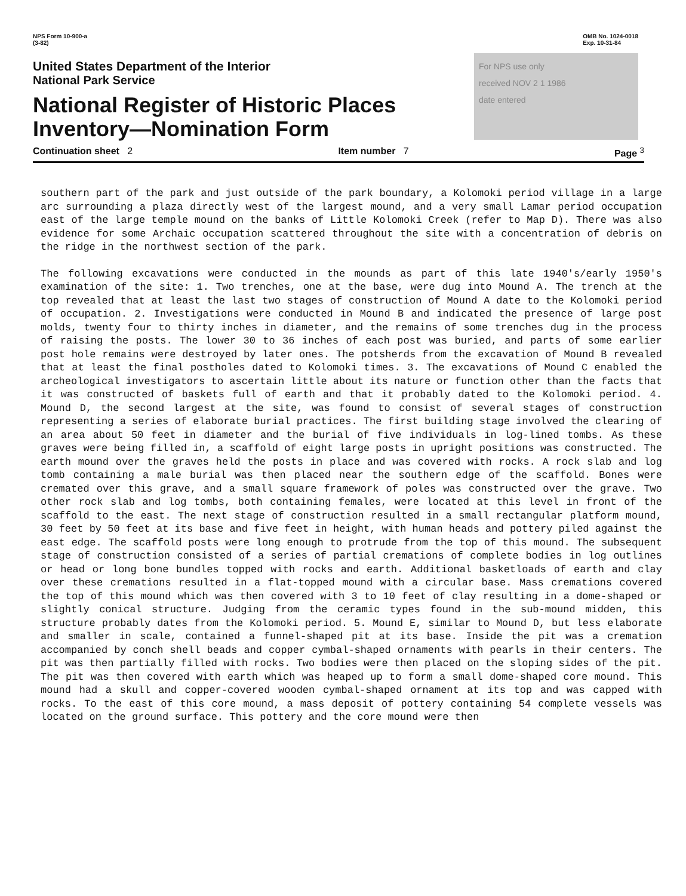NPS Form 10-900-a
(3-82)
OMB No. 1024-0018
Exp. 10-31-84
United States Department of the Interior
National Park Service
National Register of Historic Places
Inventory—Nomination Form
For NPS use only
received NOV 2 1 1986
date entered
Continuation sheet 2 Item number 7 Page <sup>3</sup>
southern part of the park and just outside of the park boundary, a Kolomoki period village in a large arc surrounding a plaza directly west of the largest mound, and a very small Lamar period occupation east of the large temple mound on the banks of Little Kolomoki Creek (refer to Map D). There was also evidence for some Archaic occupation scattered throughout the site with a concentration of debris on the ridge in the northwest section of the park.
The following excavations were conducted in the mounds as part of this late 1940's/early 1950's examination of the site: 1. Two trenches, one at the base, were dug into Mound A. The trench at the top revealed that at least the last two stages of construction of Mound A date to the Kolomoki period of occupation. 2. Investigations were conducted in Mound B and indicated the presence of large post molds, twenty four to thirty inches in diameter, and the remains of some trenches dug in the process of raising the posts. The lower 30 to 36 inches of each post was buried, and parts of some earlier post hole remains were destroyed by later ones. The potsherds from the excavation of Mound B revealed that at least the final postholes dated to Kolomoki times. 3. The excavations of Mound C enabled the archeological investigators to ascertain little about its nature or function other than the facts that it was constructed of baskets full of earth and that it probably dated to the Kolomoki period. 4. Mound D, the second largest at the site, was found to consist of several stages of construction representing a series of elaborate burial practices. The first building stage involved the clearing of an area about 50 feet in diameter and the burial of five individuals in log-lined tombs. As these graves were being filled in, a scaffold of eight large posts in upright positions was constructed. The earth mound over the graves held the posts in place and was covered with rocks. A rock slab and log tomb containing a male burial was then placed near the southern edge of the scaffold. Bones were cremated over this grave, and a small square framework of poles was constructed over the grave. Two other rock slab and log tombs, both containing females, were located at this level in front of the scaffold to the east. The next stage of construction resulted in a small rectangular platform mound, 30 feet by 50 feet at its base and five feet in height, with human heads and pottery piled against the east edge. The scaffold posts were long enough to protrude from the top of this mound. The subsequent stage of construction consisted of a series of partial cremations of complete bodies in log outlines or head or long bone bundles topped with rocks and earth. Additional basketloads of earth and clay over these cremations resulted in a flat-topped mound with a circular base. Mass cremations covered the top of this mound which was then covered with 3 to 10 feet of clay resulting in a dome-shaped or slightly conical structure. Judging from the ceramic types found in the sub-mound midden, this structure probably dates from the Kolomoki period. 5. Mound E, similar to Mound D, but less elaborate and smaller in scale, contained a funnel-shaped pit at its base. Inside the pit was a cremation accompanied by conch shell beads and copper cymbal-shaped ornaments with pearls in their centers. The pit was then partially filled with rocks. Two bodies were then placed on the sloping sides of the pit. The pit was then covered with earth which was heaped up to form a small dome-shaped core mound. This mound had a skull and copper-covered wooden cymbal-shaped ornament at its top and was capped with rocks. To the east of this core mound, a mass deposit of pottery containing 54 complete vessels was located on the ground surface. This pottery and the core mound were then